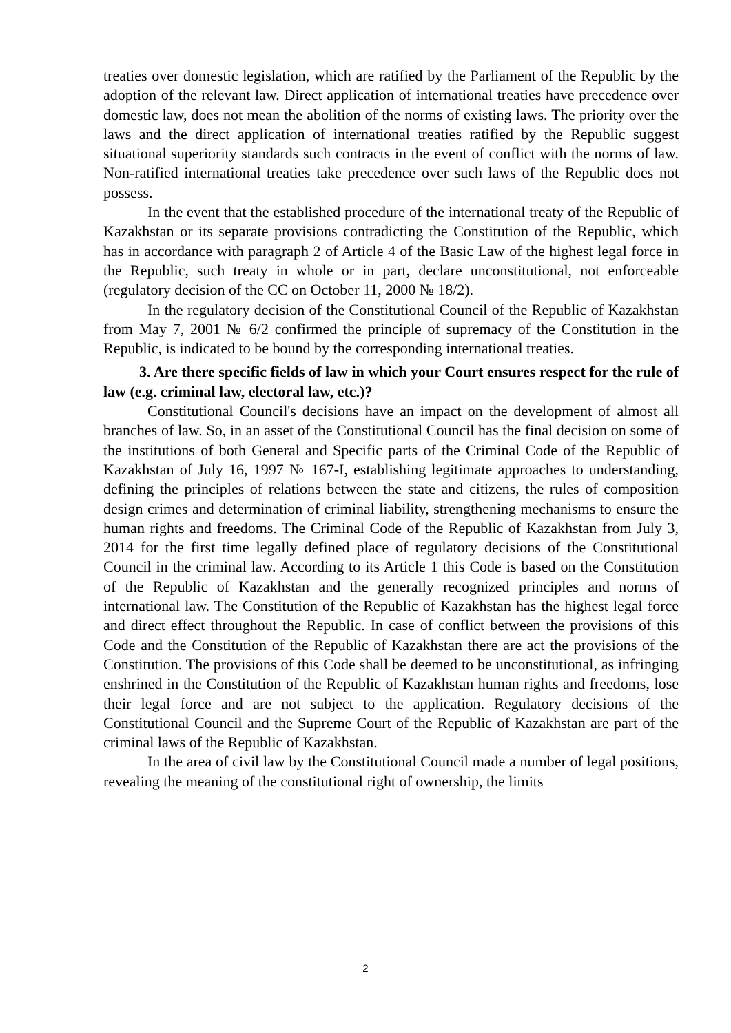treaties over domestic legislation, which are ratified by the Parliament of the Republic by the adoption of the relevant law. Direct application of international treaties have precedence over domestic law, does not mean the abolition of the norms of existing laws. The priority over the laws and the direct application of international treaties ratified by the Republic suggest situational superiority standards such contracts in the event of conflict with the norms of law. Non-ratified international treaties take precedence over such laws of the Republic does not possess.
In the event that the established procedure of the international treaty of the Republic of Kazakhstan or its separate provisions contradicting the Constitution of the Republic, which has in accordance with paragraph 2 of Article 4 of the Basic Law of the highest legal force in the Republic, such treaty in whole or in part, declare unconstitutional, not enforceable (regulatory decision of the CC on October 11, 2000 № 18/2).
In the regulatory decision of the Constitutional Council of the Republic of Kazakhstan from May 7, 2001 № 6/2 confirmed the principle of supremacy of the Constitution in the Republic, is indicated to be bound by the corresponding international treaties.
3. Are there specific fields of law in which your Court ensures respect for the rule of law (e.g. criminal law, electoral law, etc.)?
Constitutional Council's decisions have an impact on the development of almost all branches of law. So, in an asset of the Constitutional Council has the final decision on some of the institutions of both General and Specific parts of the Criminal Code of the Republic of Kazakhstan of July 16, 1997 № 167-I, establishing legitimate approaches to understanding, defining the principles of relations between the state and citizens, the rules of composition design crimes and determination of criminal liability, strengthening mechanisms to ensure the human rights and freedoms. The Criminal Code of the Republic of Kazakhstan from July 3, 2014 for the first time legally defined place of regulatory decisions of the Constitutional Council in the criminal law. According to its Article 1 this Code is based on the Constitution of the Republic of Kazakhstan and the generally recognized principles and norms of international law. The Constitution of the Republic of Kazakhstan has the highest legal force and direct effect throughout the Republic. In case of conflict between the provisions of this Code and the Constitution of the Republic of Kazakhstan there are act the provisions of the Constitution. The provisions of this Code shall be deemed to be unconstitutional, as infringing enshrined in the Constitution of the Republic of Kazakhstan human rights and freedoms, lose their legal force and are not subject to the application. Regulatory decisions of the Constitutional Council and the Supreme Court of the Republic of Kazakhstan are part of the criminal laws of the Republic of Kazakhstan.
In the area of civil law by the Constitutional Council made a number of legal positions, revealing the meaning of the constitutional right of ownership, the limits
2